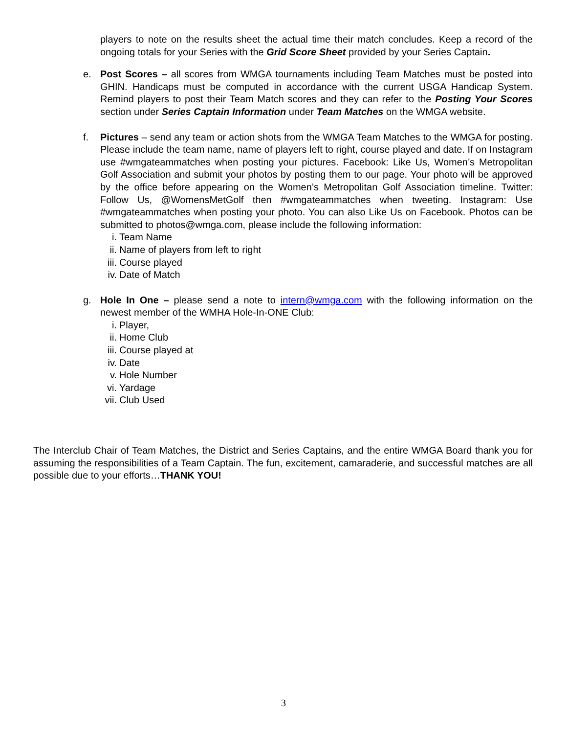players to note on the results sheet the actual time their match concludes. Keep a record of the ongoing totals for your Series with the Grid Score Sheet provided by your Series Captain.
e. Post Scores – all scores from WMGA tournaments including Team Matches must be posted into GHIN. Handicaps must be computed in accordance with the current USGA Handicap System. Remind players to post their Team Match scores and they can refer to the Posting Your Scores section under Series Captain Information under Team Matches on the WMGA website.
f. Pictures – send any team or action shots from the WMGA Team Matches to the WMGA for posting. Please include the team name, name of players left to right, course played and date. If on Instagram use #wmgateammatches when posting your pictures. Facebook: Like Us, Women’s Metropolitan Golf Association and submit your photos by posting them to our page. Your photo will be approved by the office before appearing on the Women’s Metropolitan Golf Association timeline. Twitter: Follow Us, @WomensMetGolf then #wmgateammatches when tweeting. Instagram: Use #wmgateammatches when posting your photo. You can also Like Us on Facebook. Photos can be submitted to photos@wmga.com, please include the following information:
i. Team Name
ii. Name of players from left to right
iii. Course played
iv. Date of Match
g. Hole In One – please send a note to intern@wmga.com with the following information on the newest member of the WMHA Hole-In-ONE Club:
i. Player,
ii. Home Club
iii. Course played at
iv. Date
v. Hole Number
vi. Yardage
vii. Club Used
The Interclub Chair of Team Matches, the District and Series Captains, and the entire WMGA Board thank you for assuming the responsibilities of a Team Captain. The fun, excitement, camaraderie, and successful matches are all possible due to your efforts…THANK YOU!
3